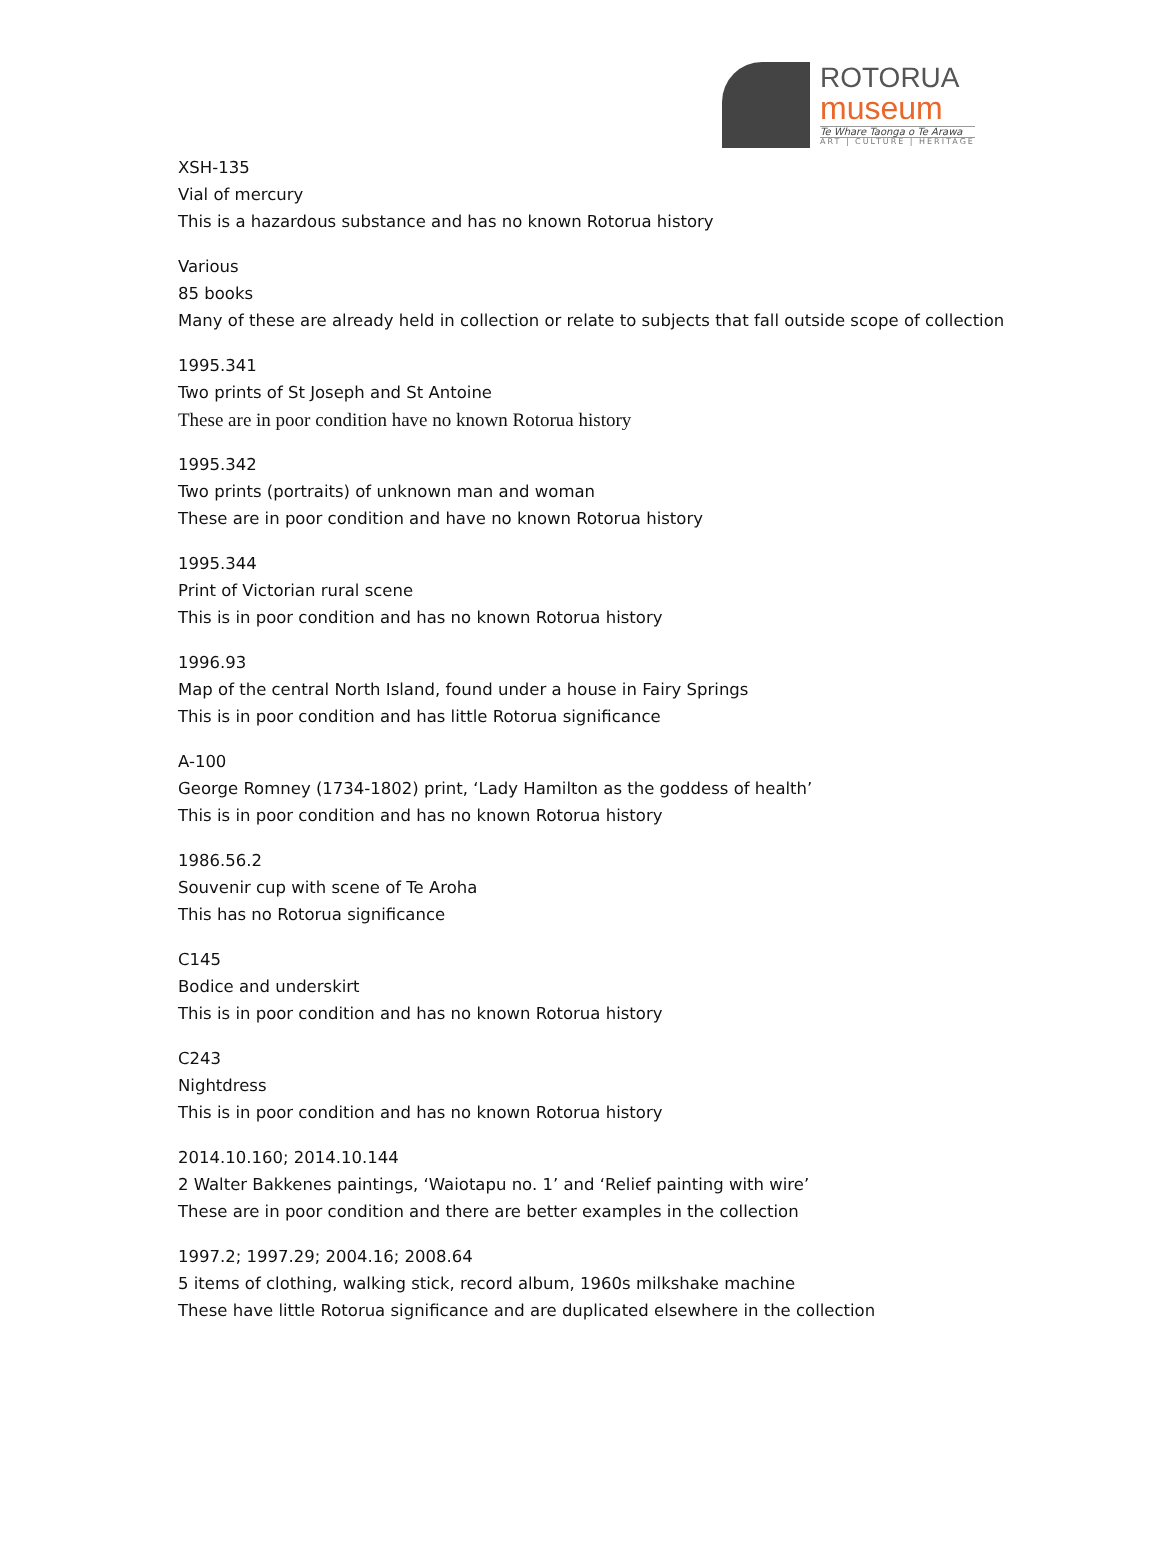ROTORUA
museum
Te Whare Taonga o Te Arawa
ART | CULTURE | HERITAGE
XSH-135
Vial of mercury
This is a hazardous substance and has no known Rotorua history
Various
85 books
Many of these are already held in collection or relate to subjects that fall outside scope of collection
1995.341
Two prints of St Joseph and St Antoine
These are in poor condition have no known Rotorua history
1995.342
Two prints (portraits) of unknown man and woman
These are in poor condition and have no known Rotorua history
1995.344
Print of Victorian rural scene
This is in poor condition and has no known Rotorua history
1996.93
Map of the central North Island, found under a house in Fairy Springs
This is in poor condition and has little Rotorua significance
A-100
George Romney (1734-1802) print, ‘Lady Hamilton as the goddess of health’
This is in poor condition and has no known Rotorua history
1986.56.2
Souvenir cup with scene of Te Aroha
This has no Rotorua significance
C145
Bodice and underskirt
This is in poor condition and has no known Rotorua history
C243
Nightdress
This is in poor condition and has no known Rotorua history
2014.10.160; 2014.10.144
2 Walter Bakkenes paintings, ‘Waiotapu no. 1’ and ‘Relief painting with wire’
These are in poor condition and there are better examples in the collection
1997.2; 1997.29; 2004.16; 2008.64
5 items of clothing, walking stick, record album, 1960s milkshake machine
These have little Rotorua significance and are duplicated elsewhere in the collection